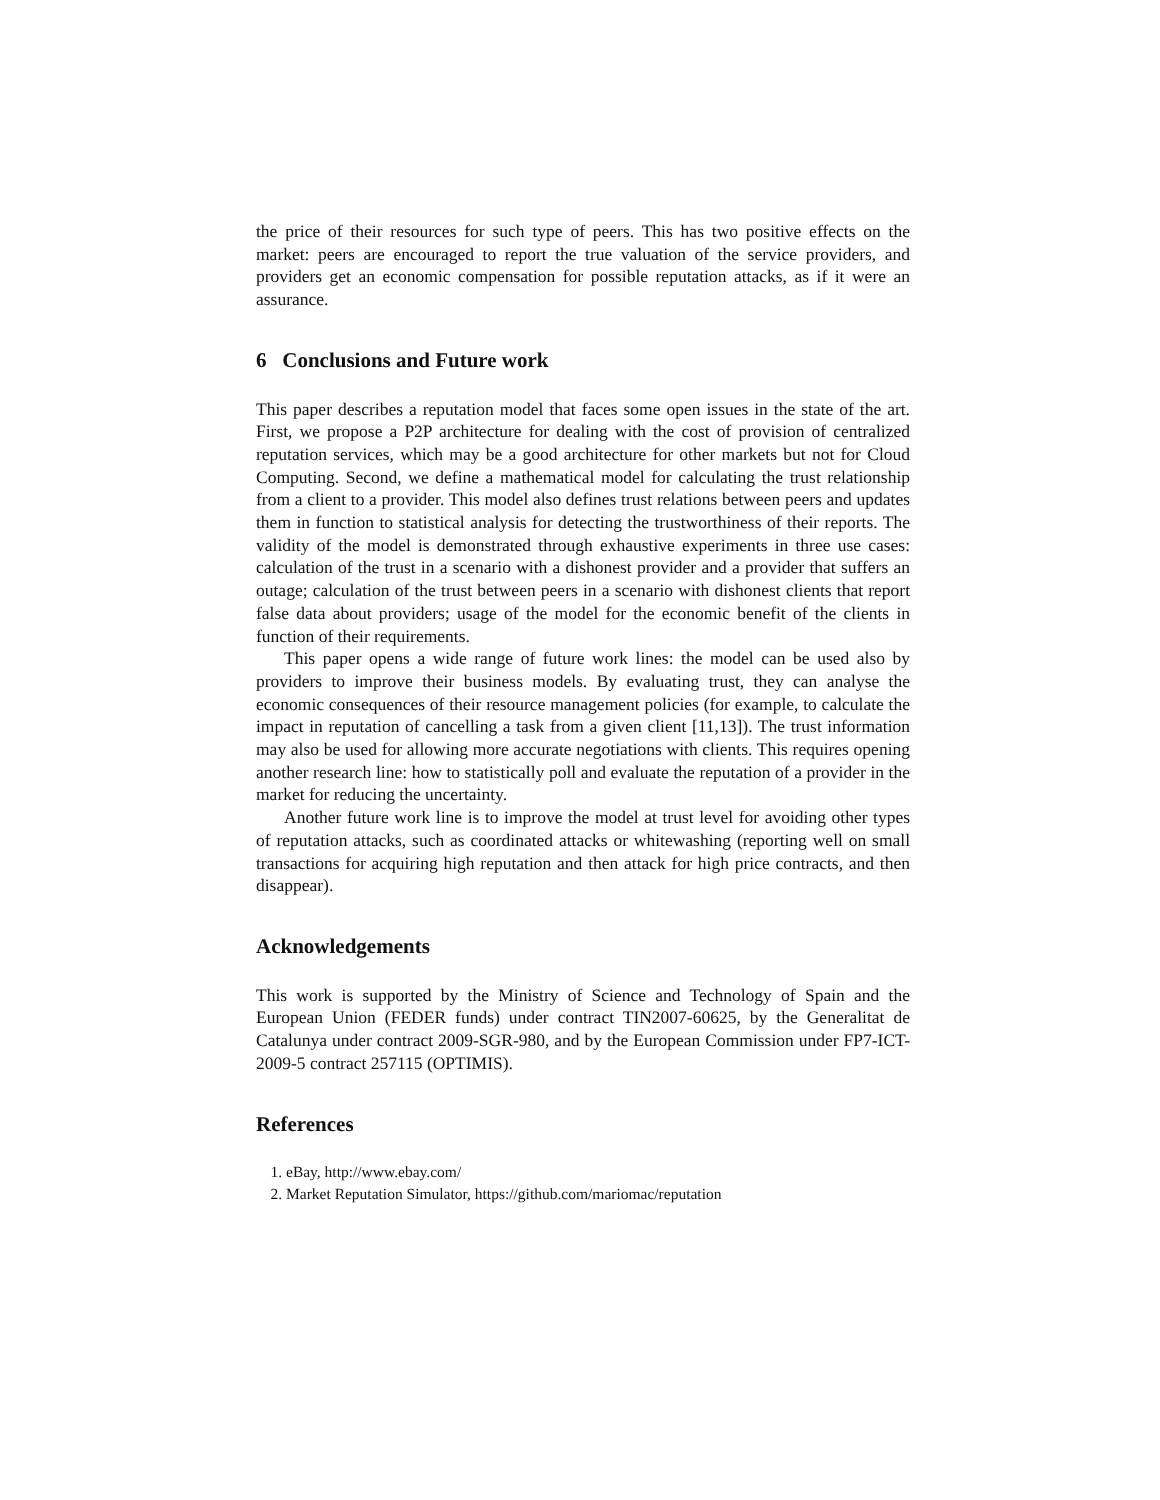the price of their resources for such type of peers. This has two positive effects on the market: peers are encouraged to report the true valuation of the service providers, and providers get an economic compensation for possible reputation attacks, as if it were an assurance.
6 Conclusions and Future work
This paper describes a reputation model that faces some open issues in the state of the art. First, we propose a P2P architecture for dealing with the cost of provision of centralized reputation services, which may be a good architecture for other markets but not for Cloud Computing. Second, we define a mathematical model for calculating the trust relationship from a client to a provider. This model also defines trust relations between peers and updates them in function to statistical analysis for detecting the trustworthiness of their reports. The validity of the model is demonstrated through exhaustive experiments in three use cases: calculation of the trust in a scenario with a dishonest provider and a provider that suffers an outage; calculation of the trust between peers in a scenario with dishonest clients that report false data about providers; usage of the model for the economic benefit of the clients in function of their requirements.
This paper opens a wide range of future work lines: the model can be used also by providers to improve their business models. By evaluating trust, they can analyse the economic consequences of their resource management policies (for example, to calculate the impact in reputation of cancelling a task from a given client [11,13]). The trust information may also be used for allowing more accurate negotiations with clients. This requires opening another research line: how to statistically poll and evaluate the reputation of a provider in the market for reducing the uncertainty.
Another future work line is to improve the model at trust level for avoiding other types of reputation attacks, such as coordinated attacks or whitewashing (reporting well on small transactions for acquiring high reputation and then attack for high price contracts, and then disappear).
Acknowledgements
This work is supported by the Ministry of Science and Technology of Spain and the European Union (FEDER funds) under contract TIN2007-60625, by the Generalitat de Catalunya under contract 2009-SGR-980, and by the European Commission under FP7-ICT-2009-5 contract 257115 (OPTIMIS).
References
1. eBay, http://www.ebay.com/
2. Market Reputation Simulator, https://github.com/mariomac/reputation